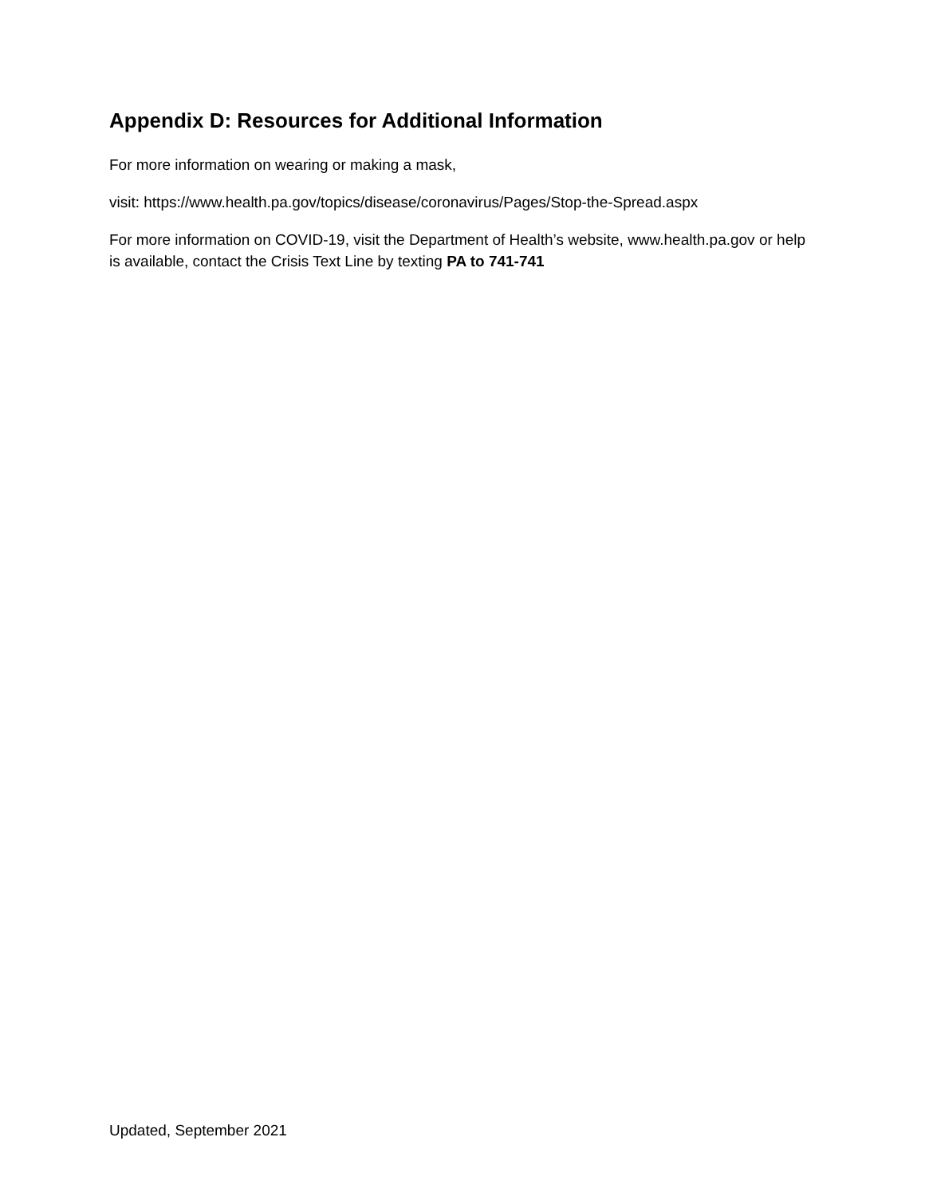Appendix D: Resources for Additional Information
For more information on wearing or making a mask,
visit: https://www.health.pa.gov/topics/disease/coronavirus/Pages/Stop-the-Spread.aspx
For more information on COVID-19, visit the Department of Health’s website, www.health.pa.gov or help is available, contact the Crisis Text Line by texting PA to 741-741
Updated, September 2021